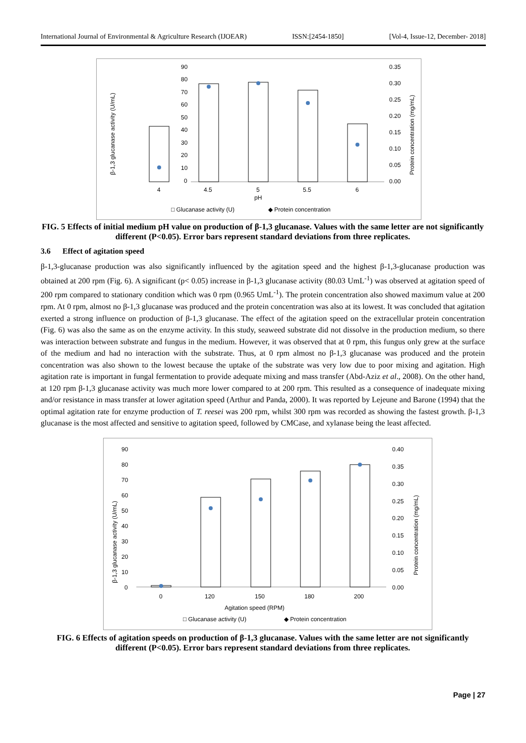International Journal of Environmental & Agriculture Research (IJOEAR) ISSN:[2454-1850] [Vol-4, Issue-12, December- 2018]
90
80
70
60
50
40
30
20
10
0
4
4.5
5
5.5
6
pH
0.35
0.30
0.25
0.20
0.15
0.10
0.05
0.00
β-1,3 glucanase activity (U/mL)
Protein concentration (mg/mL)
□ Glucanase activity (U)
◆ Protein concentration
FIG. 5 Effects of initial medium pH value on production of β-1,3 glucanase. Values with the same letter are not significantly different (P<0.05). Error bars represent standard deviations from three replicates.
3.6 Effect of agitation speed
β-1,3-glucanase production was also significantly influenced by the agitation speed and the highest β-1,3-glucanase production was obtained at 200 rpm (Fig. 6). A significant (p< 0.05) increase in β-1,3 glucanase activity (80.03 UmL<sup>-1</sup>) was observed at agitation speed of 200 rpm compared to stationary condition which was 0 rpm (0.965 UmL<sup>-1</sup>). The protein concentration also showed maximum value at 200 rpm. At 0 rpm, almost no β-1,3 glucanase was produced and the protein concentration was also at its lowest. It was concluded that agitation exerted a strong influence on production of β-1,3 glucanase. The effect of the agitation speed on the extracellular protein concentration (Fig. 6) was also the same as on the enzyme activity. In this study, seaweed substrate did not dissolve in the production medium, so there was interaction between substrate and fungus in the medium. However, it was observed that at 0 rpm, this fungus only grew at the surface of the medium and had no interaction with the substrate. Thus, at 0 rpm almost no β-1,3 glucanase was produced and the protein concentration was also shown to the lowest because the uptake of the substrate was very low due to poor mixing and agitation. High agitation rate is important in fungal fermentation to provide adequate mixing and mass transfer (Abd-Aziz et al., 2008). On the other hand, at 120 rpm β-1,3 glucanase activity was much more lower compared to at 200 rpm. This resulted as a consequence of inadequate mixing and/or resistance in mass transfer at lower agitation speed (Arthur and Panda, 2000). It was reported by Lejeune and Barone (1994) that the optimal agitation rate for enzyme production of T. reesei was 200 rpm, whilst 300 rpm was recorded as showing the fastest growth. β-1,3 glucanase is the most affected and sensitive to agitation speed, followed by CMCase, and xylanase being the least affected.
90
80
70
60
50
40
30
20
10
0
0
120
150
180
200
Agitation speed (RPM)
0.40
0.35
0.30
0.25
0.20
0.15
0.10
0.05
0.00
β-1,3 glucanase activity (U/mL)
Protein concentration (mg/mL)
□ Glucanase activity (U)
◆ Protein concentration
FIG. 6 Effects of agitation speeds on production of β-1,3 glucanase. Values with the same letter are not significantly different (P<0.05). Error bars represent standard deviations from three replicates.
Page | 27